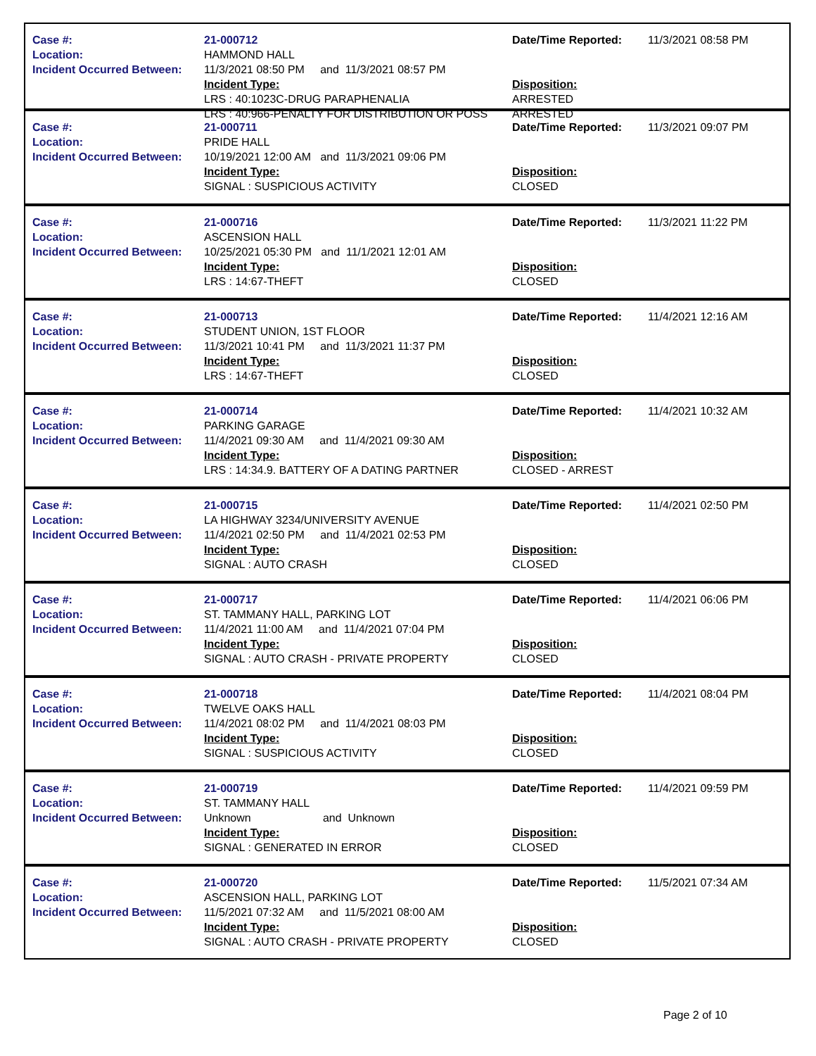| Case #: Location: Incident Occurred Between: | 21-000712 HAMMOND HALL 11/3/2021 08:50 PM and 11/3/2021 08:57 PM Incident Type: LRS : 40:1023C-DRUG PARAPHENALIA LRS : 40:966-PENALTY FOR DISTRIBUTION OR POSS | Date/Time Reported: Disposition: ARRESTED ARRESTED | 11/3/2021 08:58 PM |
| Case #: Location: Incident Occurred Between: | 21-000711 PRIDE HALL 10/19/2021 12:00 AM and 11/3/2021 09:06 PM Incident Type: SIGNAL : SUSPICIOUS ACTIVITY | Date/Time Reported: Disposition: CLOSED | 11/3/2021 09:07 PM |
| Case #: Location: Incident Occurred Between: | 21-000716 ASCENSION HALL 10/25/2021 05:30 PM and 11/1/2021 12:01 AM Incident Type: LRS : 14:67-THEFT | Date/Time Reported: Disposition: CLOSED | 11/3/2021 11:22 PM |
| Case #: Location: Incident Occurred Between: | 21-000713 STUDENT UNION, 1ST FLOOR 11/3/2021 10:41 PM and 11/3/2021 11:37 PM Incident Type: LRS : 14:67-THEFT | Date/Time Reported: Disposition: CLOSED | 11/4/2021 12:16 AM |
| Case #: Location: Incident Occurred Between: | 21-000714 PARKING GARAGE 11/4/2021 09:30 AM and 11/4/2021 09:30 AM Incident Type: LRS : 14:34.9. BATTERY OF A DATING PARTNER | Date/Time Reported: Disposition: CLOSED - ARREST | 11/4/2021 10:32 AM |
| Case #: Location: Incident Occurred Between: | 21-000715 LA HIGHWAY 3234/UNIVERSITY AVENUE 11/4/2021 02:50 PM and 11/4/2021 02:53 PM Incident Type: SIGNAL : AUTO CRASH | Date/Time Reported: Disposition: CLOSED | 11/4/2021 02:50 PM |
| Case #: Location: Incident Occurred Between: | 21-000717 ST. TAMMANY HALL, PARKING LOT 11/4/2021 11:00 AM and 11/4/2021 07:04 PM Incident Type: SIGNAL : AUTO CRASH - PRIVATE PROPERTY | Date/Time Reported: Disposition: CLOSED | 11/4/2021 06:06 PM |
| Case #: Location: Incident Occurred Between: | 21-000718 TWELVE OAKS HALL 11/4/2021 08:02 PM and 11/4/2021 08:03 PM Incident Type: SIGNAL : SUSPICIOUS ACTIVITY | Date/Time Reported: Disposition: CLOSED | 11/4/2021 08:04 PM |
| Case #: Location: Incident Occurred Between: | 21-000719 ST. TAMMANY HALL Unknown and Unknown Incident Type: SIGNAL : GENERATED IN ERROR | Date/Time Reported: Disposition: CLOSED | 11/4/2021 09:59 PM |
| Case #: Location: Incident Occurred Between: | 21-000720 ASCENSION HALL, PARKING LOT 11/5/2021 07:32 AM and 11/5/2021 08:00 AM Incident Type: SIGNAL : AUTO CRASH - PRIVATE PROPERTY | Date/Time Reported: Disposition: CLOSED | 11/5/2021 07:34 AM |
Page 2 of 10